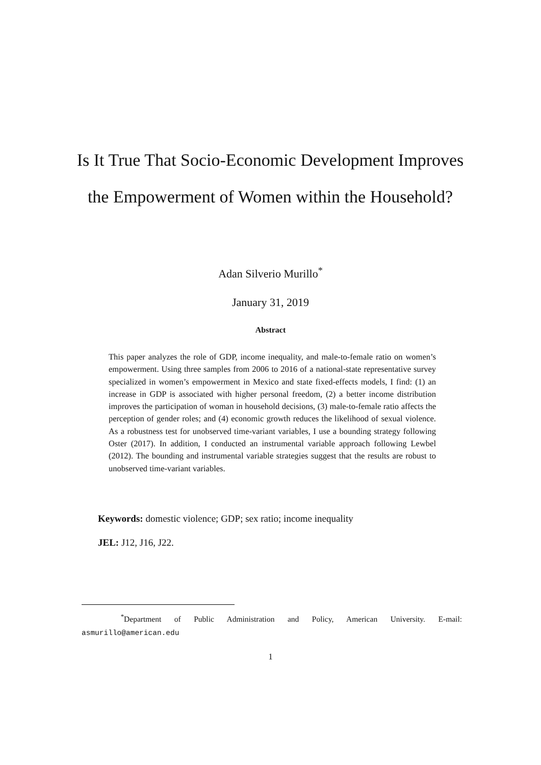Is It True That Socio-Economic Development Improves the Empowerment of Women within the Household?
Adan Silverio Murillo<sup>*</sup>
January 31, 2019
Abstract
This paper analyzes the role of GDP, income inequality, and male-to-female ratio on women’s empowerment. Using three samples from 2006 to 2016 of a national-state representative survey specialized in women’s empowerment in Mexico and state fixed-effects models, I find: (1) an increase in GDP is associated with higher personal freedom, (2) a better income distribution improves the participation of woman in household decisions, (3) male-to-female ratio affects the perception of gender roles; and (4) economic growth reduces the likelihood of sexual violence. As a robustness test for unobserved time-variant variables, I use a bounding strategy following Oster (2017). In addition, I conducted an instrumental variable approach following Lewbel (2012). The bounding and instrumental variable strategies suggest that the results are robust to unobserved time-variant variables.
Keywords: domestic violence; GDP; sex ratio; income inequality
JEL: J12, J16, J22.
<sup>*</sup> Department of Public Administration and Policy, American University. E-mail:
asmurillo@american.edu
1